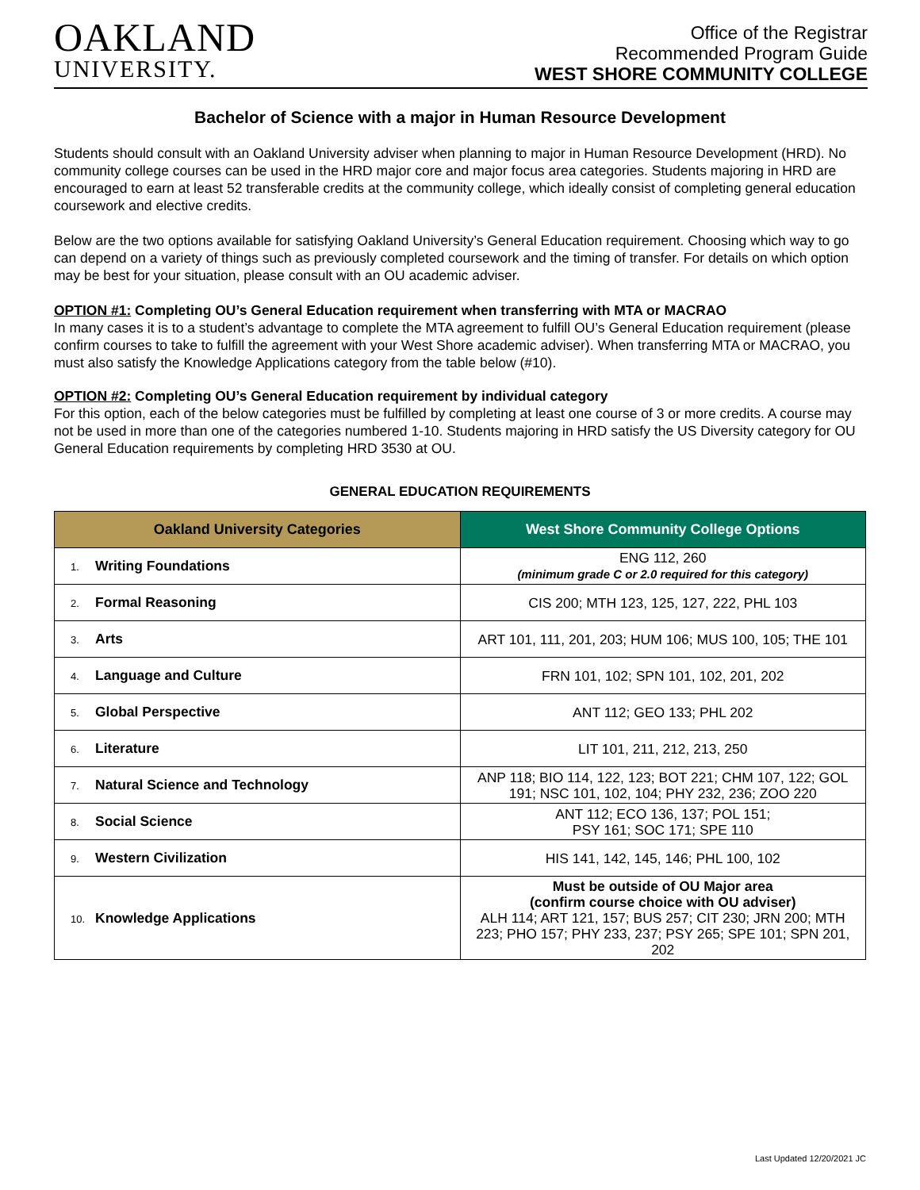OAKLAND
UNIVERSITY.
Office of the Registrar
Recommended Program Guide
WEST SHORE COMMUNITY COLLEGE
Bachelor of Science with a major in Human Resource Development
Students should consult with an Oakland University adviser when planning to major in Human Resource Development (HRD). No community college courses can be used in the HRD major core and major focus area categories. Students majoring in HRD are encouraged to earn at least 52 transferable credits at the community college, which ideally consist of completing general education coursework and elective credits.
Below are the two options available for satisfying Oakland University’s General Education requirement. Choosing which way to go can depend on a variety of things such as previously completed coursework and the timing of transfer. For details on which option may be best for your situation, please consult with an OU academic adviser.
OPTION #1: Completing OU’s General Education requirement when transferring with MTA or MACRAO
In many cases it is to a student’s advantage to complete the MTA agreement to fulfill OU’s General Education requirement (please confirm courses to take to fulfill the agreement with your West Shore academic adviser). When transferring MTA or MACRAO, you must also satisfy the Knowledge Applications category from the table below (#10).
OPTION #2: Completing OU’s General Education requirement by individual category
For this option, each of the below categories must be fulfilled by completing at least one course of 3 or more credits. A course may not be used in more than one of the categories numbered 1-10. Students majoring in HRD satisfy the US Diversity category for OU General Education requirements by completing HRD 3530 at OU.
GENERAL EDUCATION REQUIREMENTS
| Oakland University Categories | West Shore Community College Options |
| --- | --- |
| 1. Writing Foundations | ENG 112, 260 (minimum grade C or 2.0 required for this category) |
| 2. Formal Reasoning | CIS 200; MTH 123, 125, 127, 222, PHL 103 |
| 3. Arts | ART 101, 111, 201, 203; HUM 106; MUS 100, 105; THE 101 |
| 4. Language and Culture | FRN 101, 102; SPN 101, 102, 201, 202 |
| 5. Global Perspective | ANT 112; GEO 133; PHL 202 |
| 6. Literature | LIT 101, 211, 212, 213, 250 |
| 7. Natural Science and Technology | ANP 118; BIO 114, 122, 123; BOT 221; CHM 107, 122; GOL 191; NSC 101, 102, 104; PHY 232, 236; ZOO 220 |
| 8. Social Science | ANT 112; ECO 136, 137; POL 151; PSY 161; SOC 171; SPE 110 |
| 9. Western Civilization | HIS 141, 142, 145, 146; PHL 100, 102 |
| 10. Knowledge Applications | Must be outside of OU Major area (confirm course choice with OU adviser) ALH 114; ART 121, 157; BUS 257; CIT 230; JRN 200; MTH 223; PHO 157; PHY 233, 237; PSY 265; SPE 101; SPN 201, 202 |
Last Updated 12/20/2021 JC